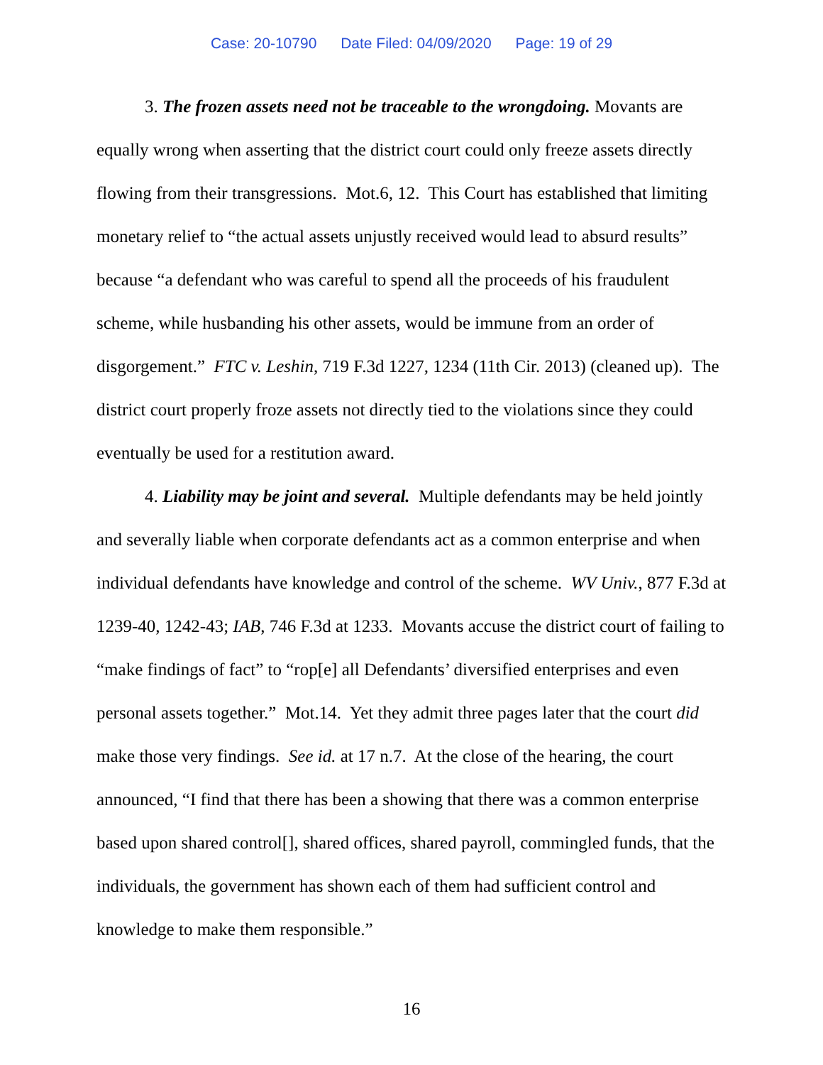Case: 20-10790 Date Filed: 04/09/2020 Page: 19 of 29
3. The frozen assets need not be traceable to the wrongdoing. Movants are equally wrong when asserting that the district court could only freeze assets directly flowing from their transgressions. Mot.6, 12. This Court has established that limiting monetary relief to “the actual assets unjustly received would lead to absurd results” because “a defendant who was careful to spend all the proceeds of his fraudulent scheme, while husbanding his other assets, would be immune from an order of disgorgement.” FTC v. Leshin, 719 F.3d 1227, 1234 (11th Cir. 2013) (cleaned up). The district court properly froze assets not directly tied to the violations since they could eventually be used for a restitution award.
4. Liability may be joint and several. Multiple defendants may be held jointly and severally liable when corporate defendants act as a common enterprise and when individual defendants have knowledge and control of the scheme. WV Univ., 877 F.3d at 1239-40, 1242-43; IAB, 746 F.3d at 1233. Movants accuse the district court of failing to “make findings of fact” to “rop[e] all Defendants’ diversified enterprises and even personal assets together.” Mot.14. Yet they admit three pages later that the court did make those very findings. See id. at 17 n.7. At the close of the hearing, the court announced, “I find that there has been a showing that there was a common enterprise based upon shared control[], shared offices, shared payroll, commingled funds, that the individuals, the government has shown each of them had sufficient control and knowledge to make them responsible.”
16